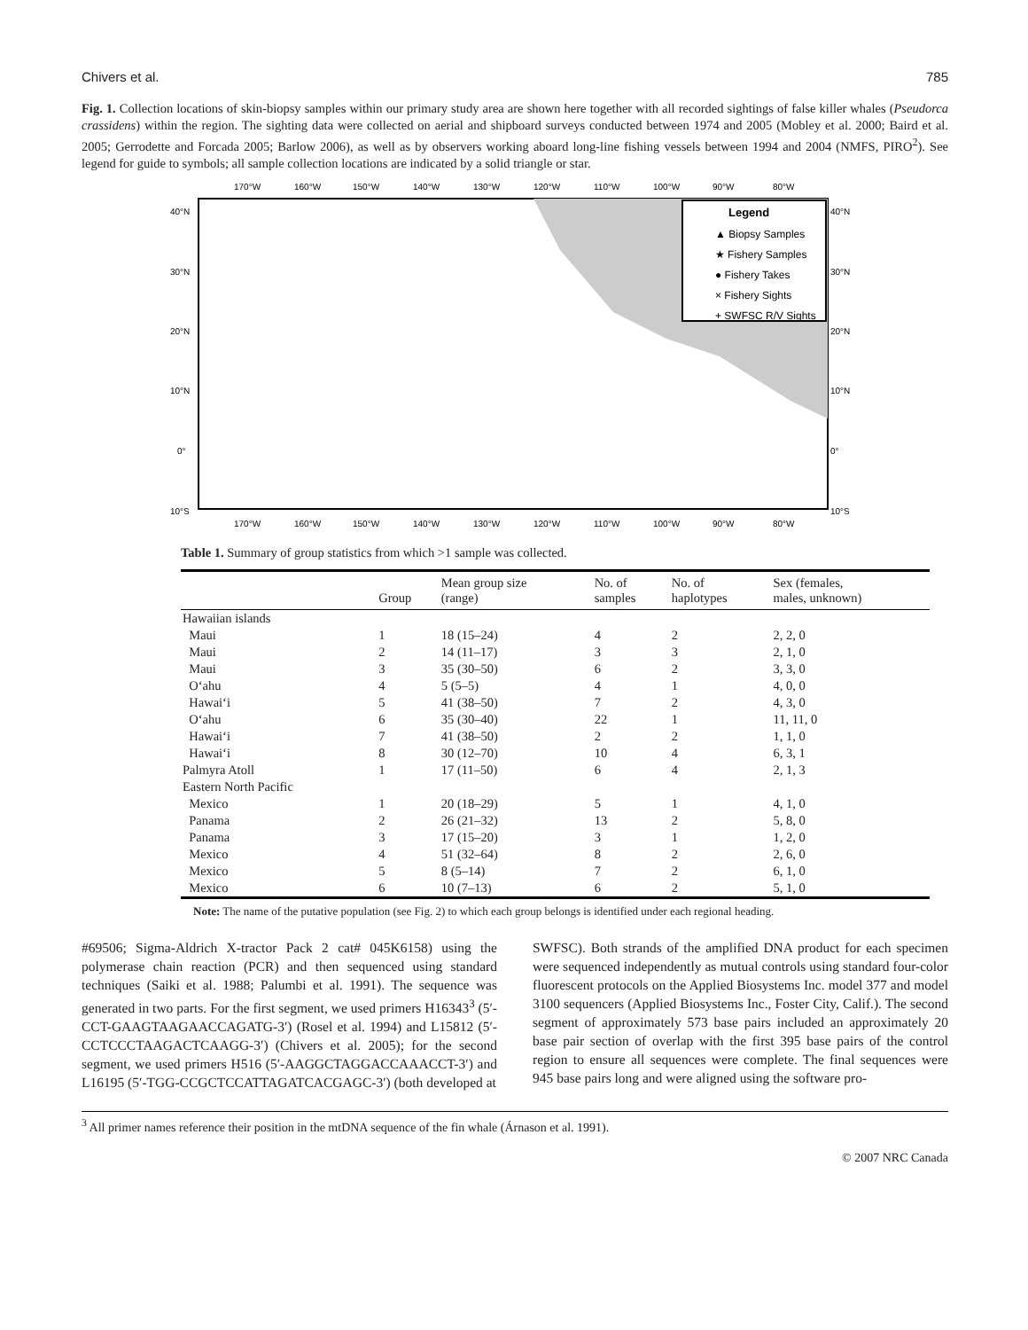Chivers et al. 785
Fig. 1. Collection locations of skin-biopsy samples within our primary study area are shown here together with all recorded sightings of false killer whales (Pseudorca crassidens) within the region. The sighting data were collected on aerial and shipboard surveys conducted between 1974 and 2005 (Mobley et al. 2000; Baird et al. 2005; Gerrodette and Forcada 2005; Barlow 2006), as well as by observers working aboard long-line fishing vessels between 1994 and 2004 (NMFS, PIRO<sup>2</sup>). See legend for guide to symbols; all sample collection locations are indicated by a solid triangle or star.
170°W
160°W
150°W
140°W
130°W
120°W
110°W
100°W
90°W
80°W
40°N
30°N
20°N
10°N
0°
10°S
40°N
30°N
20°N
10°N
0°
10°S
Legend
▲ Biopsy Samples
★ Fishery Samples
● Fishery Takes
× Fishery Sights
+ SWFSC R/V Sights
170°W
160°W
150°W
140°W
130°W
120°W
110°W
100°W
90°W
80°W
Table 1. Summary of group statistics from which >1 sample was collected.
| | Group | Mean group size (range) | No. of samples | No. of haplotypes | Sex (females, males, unknown) |
| --- | --- | --- | --- | --- | --- |
| Hawaiian islands | | | | | |
| Maui | 1 | 18 (15–24) | 4 | 2 | 2, 2, 0 |
| Maui | 2 | 14 (11–17) | 3 | 3 | 2, 1, 0 |
| Maui | 3 | 35 (30–50) | 6 | 2 | 3, 3, 0 |
| O‘ahu | 4 | 5 (5–5) | 4 | 1 | 4, 0, 0 |
| Hawai‘i | 5 | 41 (38–50) | 7 | 2 | 4, 3, 0 |
| O‘ahu | 6 | 35 (30–40) | 22 | 1 | 11, 11, 0 |
| Hawai‘i | 7 | 41 (38–50) | 2 | 2 | 1, 1, 0 |
| Hawai‘i | 8 | 30 (12–70) | 10 | 4 | 6, 3, 1 |
| Palmyra Atoll | 1 | 17 (11–50) | 6 | 4 | 2, 1, 3 |
| Eastern North Pacific | | | | | |
| Mexico | 1 | 20 (18–29) | 5 | 1 | 4, 1, 0 |
| Panama | 2 | 26 (21–32) | 13 | 2 | 5, 8, 0 |
| Panama | 3 | 17 (15–20) | 3 | 1 | 1, 2, 0 |
| Mexico | 4 | 51 (32–64) | 8 | 2 | 2, 6, 0 |
| Mexico | 5 | 8 (5–14) | 7 | 2 | 6, 1, 0 |
| Mexico | 6 | 10 (7–13) | 6 | 2 | 5, 1, 0 |
Note: The name of the putative population (see Fig. 2) to which each group belongs is identified under each regional heading.
#69506; Sigma-Aldrich X-tractor Pack 2 cat# 045K6158) using the polymerase chain reaction (PCR) and then sequenced using standard techniques (Saiki et al. 1988; Palumbi et al. 1991). The sequence was generated in two parts. For the first segment, we used primers H16343<sup>3</sup> (5′-CCT-GAAGTAAGAACCAGATG-3′) (Rosel et al. 1994) and L15812 (5′-CCTCCCTAAGACTCAAGG-3′) (Chivers et al. 2005); for the second segment, we used primers H516 (5′-AAGGCTAGGACCAAACCT-3′) and L16195 (5′-TGG-CCGCTCCATTAGATCACGAGC-3′) (both developed at
SWFSC). Both strands of the amplified DNA product for each specimen were sequenced independently as mutual controls using standard four-color fluorescent protocols on the Applied Biosystems Inc. model 377 and model 3100 sequencers (Applied Biosystems Inc., Foster City, Calif.). The second segment of approximately 573 base pairs included an approximately 20 base pair section of overlap with the first 395 base pairs of the control region to ensure all sequences were complete. The final sequences were 945 base pairs long and were aligned using the software pro-
<sup>3</sup> All primer names reference their position in the mtDNA sequence of the fin whale (Árnason et al. 1991).
© 2007 NRC Canada